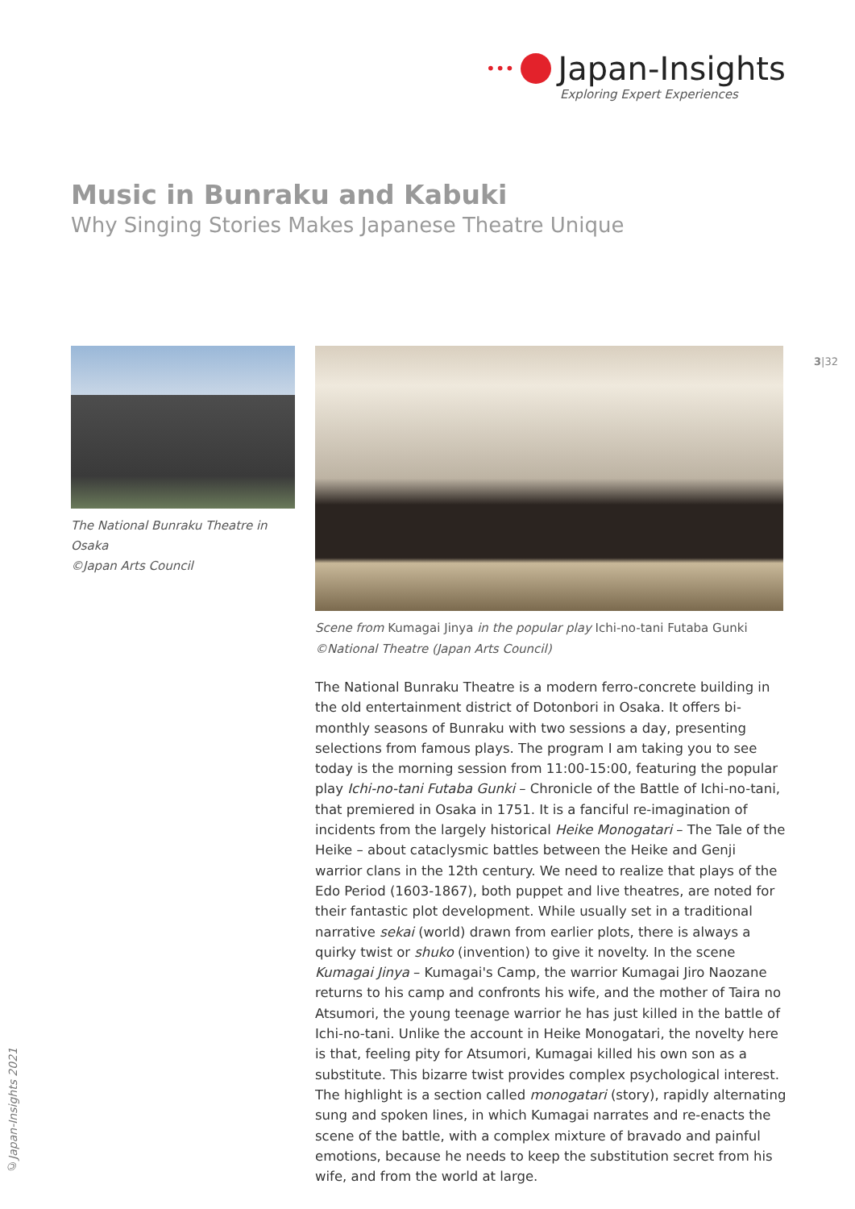••• Japan-Insights
Exploring Expert Experiences
Music in Bunraku and Kabuki
Why Singing Stories Makes Japanese Theatre Unique
3|32
The National Bunraku Theatre in Osaka
©Japan Arts Council
Scene from Kumagai Jinya in the popular play Ichi-no-tani Futaba Gunki
©National Theatre (Japan Arts Council)
The National Bunraku Theatre is a modern ferro-concrete building in the old entertainment district of Dotonbori in Osaka. It offers bi-monthly seasons of Bunraku with two sessions a day, presenting selections from famous plays. The program I am taking you to see today is the morning session from 11:00-15:00, featuring the popular play Ichi-no-tani Futaba Gunki – Chronicle of the Battle of Ichi-no-tani, that premiered in Osaka in 1751. It is a fanciful re-imagination of incidents from the largely historical Heike Monogatari – The Tale of the Heike – about cataclysmic battles between the Heike and Genji warrior clans in the 12th century. We need to realize that plays of the Edo Period (1603-1867), both puppet and live theatres, are noted for their fantastic plot development. While usually set in a traditional narrative sekai (world) drawn from earlier plots, there is always a quirky twist or shuko (invention) to give it novelty. In the scene Kumagai Jinya – Kumagai's Camp, the warrior Kumagai Jiro Naozane returns to his camp and confronts his wife, and the mother of Taira no Atsumori, the young teenage warrior he has just killed in the battle of Ichi-no-tani. Unlike the account in Heike Monogatari, the novelty here is that, feeling pity for Atsumori, Kumagai killed his own son as a substitute. This bizarre twist provides complex psychological interest. The highlight is a section called monogatari (story), rapidly alternating sung and spoken lines, in which Kumagai narrates and re-enacts the scene of the battle, with a complex mixture of bravado and painful emotions, because he needs to keep the substitution secret from his wife, and from the world at large.
©Japan-Insights 2021